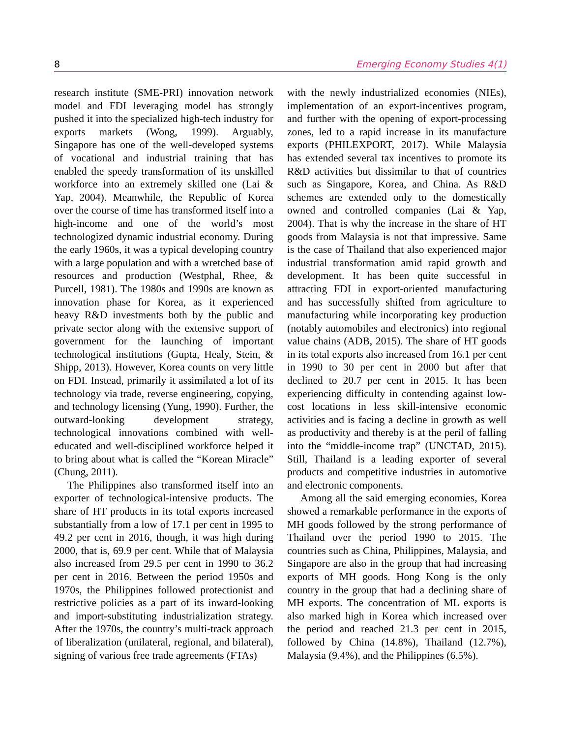8 Emerging Economy Studies 4(1)
research institute (SME-PRI) innovation network model and FDI leveraging model has strongly pushed it into the specialized high-tech industry for exports markets (Wong, 1999). Arguably, Singapore has one of the well-developed systems of vocational and industrial training that has enabled the speedy transformation of its unskilled workforce into an extremely skilled one (Lai & Yap, 2004). Meanwhile, the Republic of Korea over the course of time has transformed itself into a high-income and one of the world’s most technologized dynamic industrial economy. During the early 1960s, it was a typical developing country with a large population and with a wretched base of resources and production (Westphal, Rhee, & Purcell, 1981). The 1980s and 1990s are known as innovation phase for Korea, as it experienced heavy R&D investments both by the public and private sector along with the extensive support of government for the launching of important technological institutions (Gupta, Healy, Stein, & Shipp, 2013). However, Korea counts on very little on FDI. Instead, primarily it assimilated a lot of its technology via trade, reverse engineering, copying, and technology licensing (Yung, 1990). Further, the outward-looking development strategy, technological innovations combined with well-educated and well-disciplined workforce helped it to bring about what is called the “Korean Miracle” (Chung, 2011).
The Philippines also transformed itself into an exporter of technological-intensive products. The share of HT products in its total exports increased substantially from a low of 17.1 per cent in 1995 to 49.2 per cent in 2016, though, it was high during 2000, that is, 69.9 per cent. While that of Malaysia also increased from 29.5 per cent in 1990 to 36.2 per cent in 2016. Between the period 1950s and 1970s, the Philippines followed protectionist and restrictive policies as a part of its inward-looking and import-substituting industrialization strategy. After the 1970s, the country’s multi-track approach of liberalization (unilateral, regional, and bilateral), signing of various free trade agreements (FTAs)
with the newly industrialized economies (NIEs), implementation of an export-incentives program, and further with the opening of export-processing zones, led to a rapid increase in its manufacture exports (PHILEXPORT, 2017). While Malaysia has extended several tax incentives to promote its R&D activities but dissimilar to that of countries such as Singapore, Korea, and China. As R&D schemes are extended only to the domestically owned and controlled companies (Lai & Yap, 2004). That is why the increase in the share of HT goods from Malaysia is not that impressive. Same is the case of Thailand that also experienced major industrial transformation amid rapid growth and development. It has been quite successful in attracting FDI in export-oriented manufacturing and has successfully shifted from agriculture to manufacturing while incorporating key production (notably automobiles and electronics) into regional value chains (ADB, 2015). The share of HT goods in its total exports also increased from 16.1 per cent in 1990 to 30 per cent in 2000 but after that declined to 20.7 per cent in 2015. It has been experiencing difficulty in contending against low-cost locations in less skill-intensive economic activities and is facing a decline in growth as well as productivity and thereby is at the peril of falling into the “middle-income trap” (UNCTAD, 2015). Still, Thailand is a leading exporter of several products and competitive industries in automotive and electronic components.
Among all the said emerging economies, Korea showed a remarkable performance in the exports of MH goods followed by the strong performance of Thailand over the period 1990 to 2015. The countries such as China, Philippines, Malaysia, and Singapore are also in the group that had increasing exports of MH goods. Hong Kong is the only country in the group that had a declining share of MH exports. The concentration of ML exports is also marked high in Korea which increased over the period and reached 21.3 per cent in 2015, followed by China (14.8%), Thailand (12.7%), Malaysia (9.4%), and the Philippines (6.5%).